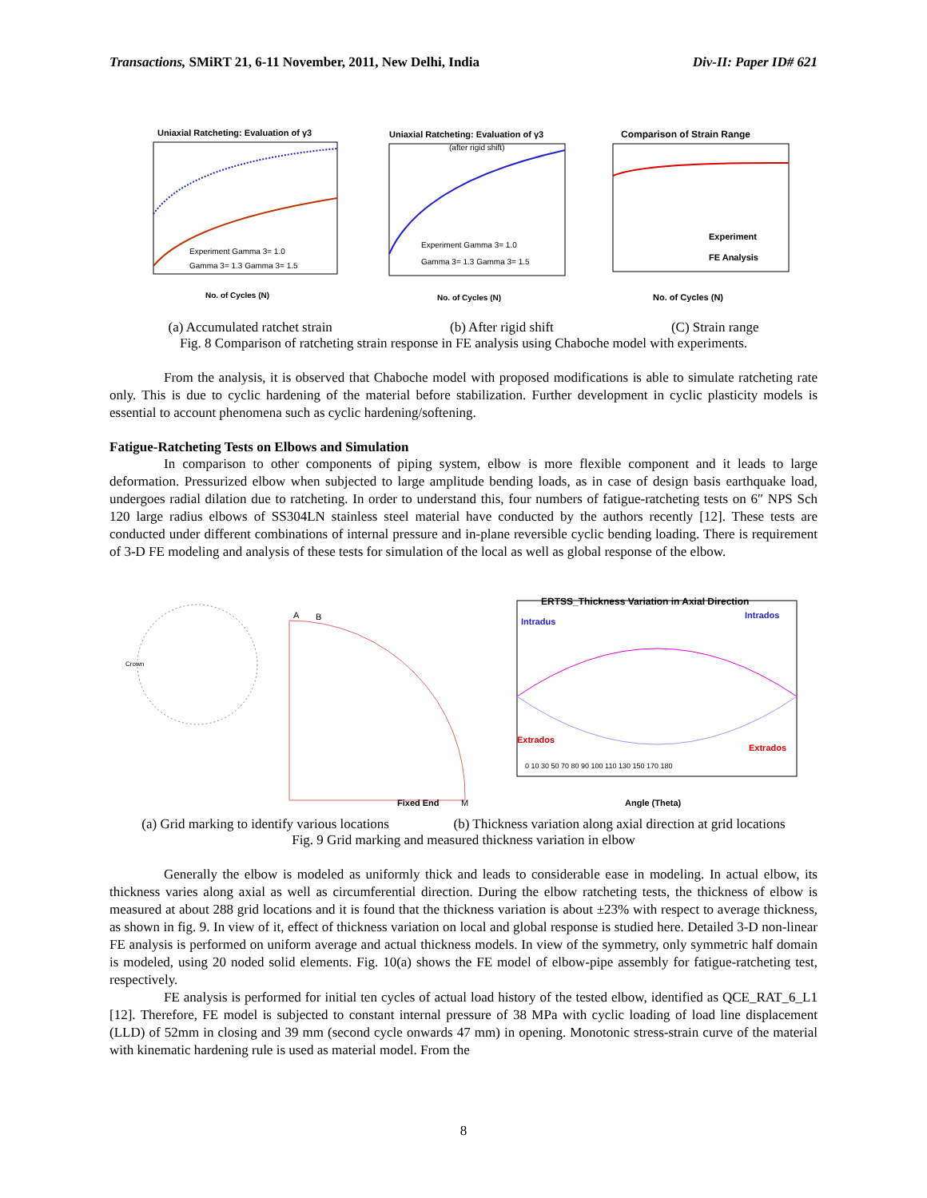Transactions, SMiRT 21, 6-11 November, 2011, New Delhi, India Div-II: Paper ID# 621
Uniaxial Ratcheting: Evaluation of γ3
Experiment Gamma 3= 1.0
Gamma 3= 1.3 Gamma 3= 1.5
No. of Cycles (N)
Uniaxial Ratcheting: Evaluation of γ3
(after rigid shift)
Experiment Gamma 3= 1.0
Gamma 3= 1.3 Gamma 3= 1.5
No. of Cycles (N)
Comparison of Strain Range
Experiment
FE Analysis
No. of Cycles (N)
(a) Accumulated ratchet strain (b) After rigid shift (C) Strain range
Fig. 8 Comparison of ratcheting strain response in FE analysis using Chaboche model with experiments.
From the analysis, it is observed that Chaboche model with proposed modifications is able to simulate ratcheting rate only. This is due to cyclic hardening of the material before stabilization. Further development in cyclic plasticity models is essential to account phenomena such as cyclic hardening/softening.
Fatigue-Ratcheting Tests on Elbows and Simulation
In comparison to other components of piping system, elbow is more flexible component and it leads to large deformation. Pressurized elbow when subjected to large amplitude bending loads, as in case of design basis earthquake load, undergoes radial dilation due to ratcheting. In order to understand this, four numbers of fatigue-ratcheting tests on 6″ NPS Sch 120 large radius elbows of SS304LN stainless steel material have conducted by the authors recently [12]. These tests are conducted under different combinations of internal pressure and in-plane reversible cyclic bending loading. There is requirement of 3-D FE modeling and analysis of these tests for simulation of the local as well as global response of the elbow.
Crown
A
B
Fixed End
M
ERTSS_Thickness Variation in Axial Direction
Intradus
Intrados
Extrados
Extrados
0 10 30 50 70 80 90 100 110 130 150 170 180
Angle (Theta)
(a) Grid marking to identify various locations (b) Thickness variation along axial direction at grid locations
Fig. 9 Grid marking and measured thickness variation in elbow
Generally the elbow is modeled as uniformly thick and leads to considerable ease in modeling. In actual elbow, its thickness varies along axial as well as circumferential direction. During the elbow ratcheting tests, the thickness of elbow is measured at about 288 grid locations and it is found that the thickness variation is about ±23% with respect to average thickness, as shown in fig. 9. In view of it, effect of thickness variation on local and global response is studied here. Detailed 3-D non-linear FE analysis is performed on uniform average and actual thickness models. In view of the symmetry, only symmetric half domain is modeled, using 20 noded solid elements. Fig. 10(a) shows the FE model of elbow-pipe assembly for fatigue-ratcheting test, respectively.
FE analysis is performed for initial ten cycles of actual load history of the tested elbow, identified as QCE_RAT_6_L1 [12]. Therefore, FE model is subjected to constant internal pressure of 38 MPa with cyclic loading of load line displacement (LLD) of 52mm in closing and 39 mm (second cycle onwards 47 mm) in opening. Monotonic stress-strain curve of the material with kinematic hardening rule is used as material model. From the
8